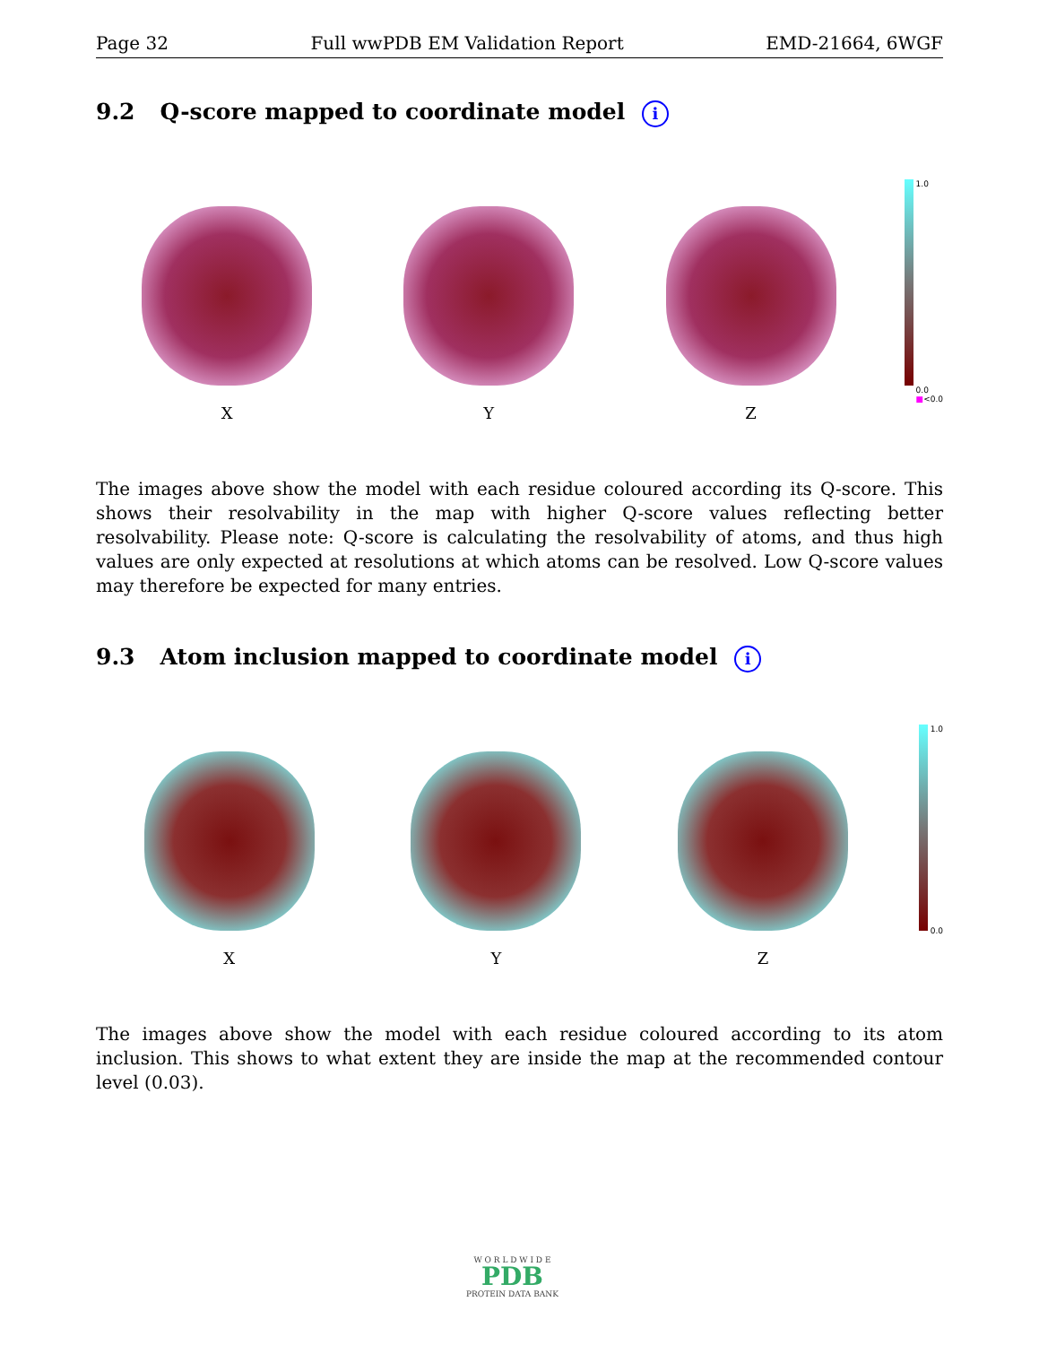Page 32 Full wwPDB EM Validation Report EMD-21664, 6WGF
9.2 Q-score mapped to coordinate model i
X Y Z
1.0
0.0
■<0.0
The images above show the model with each residue coloured according its Q-score. This shows their resolvability in the map with higher Q-score values reflecting better resolvability. Please note: Q-score is calculating the resolvability of atoms, and thus high values are only expected at resolutions at which atoms can be resolved. Low Q-score values may therefore be expected for many entries.
9.3 Atom inclusion mapped to coordinate model i
X Y Z
1.0
0.0
The images above show the model with each residue coloured according to its atom inclusion. This shows to what extent they are inside the map at the recommended contour level (0.03).
W O R L D W I D E
PDB
PROTEIN DATA BANK